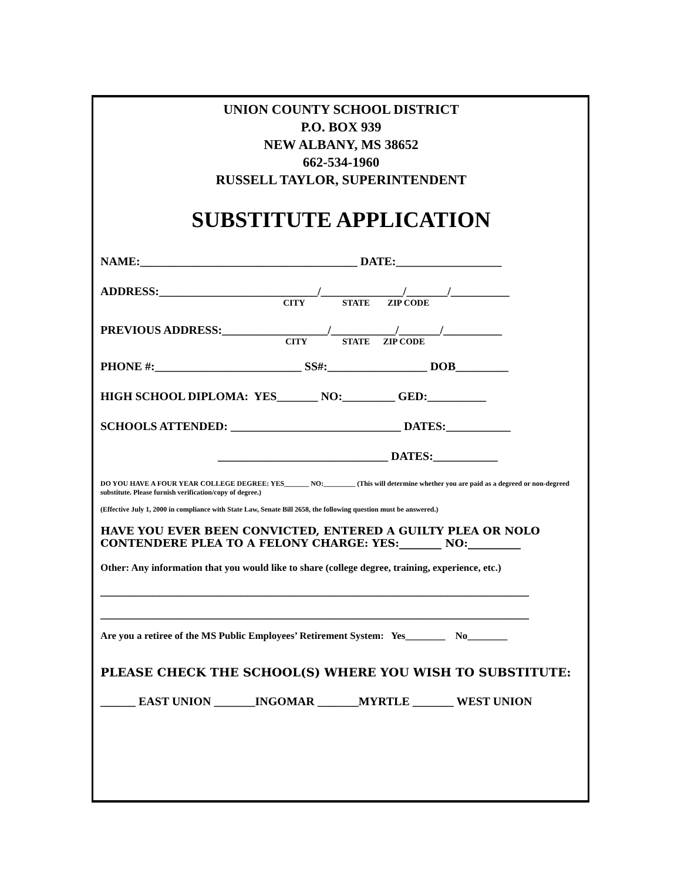UNION COUNTY SCHOOL DISTRICT
P.O. BOX 939
NEW ALBANY, MS 38652
662-534-1960
RUSSELL TAYLOR, SUPERINTENDENT
SUBSTITUTE APPLICATION
NAME:_____________________________________ DATE:__________________
ADDRESS:___________________________/______________/_______/__________
CITY STATE ZIP CODE
PREVIOUS ADDRESS:__________________/___________/_______/__________
CITY STATE ZIP CODE
PHONE #:_________________________ SS#:_________________ DOB_________
HIGH SCHOOL DIPLOMA: YES_______ NO:_________ GED:__________
SCHOOLS ATTENDED: _____________________________ DATES:___________
_____________________________ DATES:___________
DO YOU HAVE A FOUR YEAR COLLEGE DEGREE: YES_______ NO:_________ (This will determine whether you are paid as a degreed or non-degreed substitute. Please furnish verification/copy of degree.)
(Effective July 1, 2000 in compliance with State Law, Senate Bill 2658, the following question must be answered.)
HAVE YOU EVER BEEN CONVICTED, ENTERED A GUILTY PLEA OR NOLO CONTENDERE PLEA TO A FELONY CHARGE: YES:________ NO:__________
Other: Any information that you would like to share (college degree, training, experience, etc.)
_________________________________________________________________________
_________________________________________________________________________
Are you a retiree of the MS Public Employees’ Retirement System: Yes________ No________
PLEASE CHECK THE SCHOOL(S) WHERE YOU WISH TO SUBSTITUTE:
______ EAST UNION _______INGOMAR _______MYRTLE _______ WEST UNION